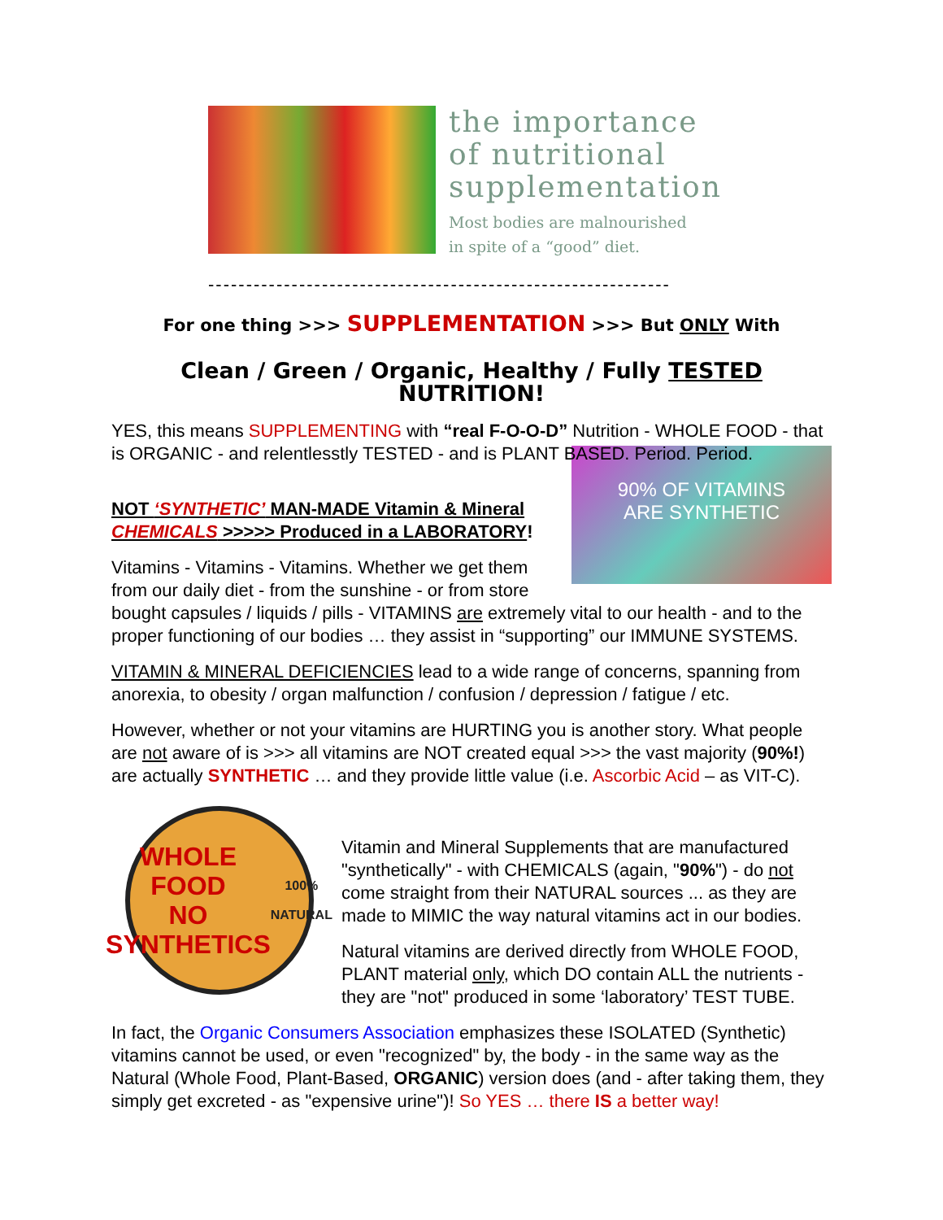the importance
of nutritional
supplementation
Most bodies are malnourished
in spite of a “good” diet.
-------------------------------------------------------------
For one thing >>> SUPPLEMENTATION >>> But ONLY With
Clean / Green / Organic, Healthy / Fully TESTED NUTRITION!
YES, this means SUPPLEMENTING with “real F-O-O-D” Nutrition - WHOLE FOOD - that is ORGANIC - and relentlesstly TESTED - and is PLANT BASED. Period. Period.
90% OF VITAMINS
ARE SYNTHETIC
NOT ‘SYNTHETIC’ MAN-MADE Vitamin & Mineral CHEMICALS >>>>> Produced in a LABORATORY!
Vitamins - Vitamins - Vitamins. Whether we get them from our daily diet - from the sunshine - or from store bought capsules / liquids / pills - VITAMINS are extremely vital to our health - and to the proper functioning of our bodies … they assist in “supporting” our IMMUNE SYSTEMS.
VITAMIN & MINERAL DEFICIENCIES lead to a wide range of concerns, spanning from anorexia, to obesity / organ malfunction / confusion / depression / fatigue / etc.
However, whether or not your vitamins are HURTING you is another story. What people are not aware of is >>> all vitamins are NOT created equal >>> the vast majority (90%!) are actually SYNTHETIC … and they provide little value (i.e. Ascorbic Acid – as VIT-C).
WHOLE FOOD
NO
SYNTHETICS
100% NATURAL
Vitamin and Mineral Supplements that are manufactured "synthetically" - with CHEMICALS (again, "90%") - do not come straight from their NATURAL sources ... as they are made to MIMIC the way natural vitamins act in our bodies.
Natural vitamins are derived directly from WHOLE FOOD, PLANT material only, which DO contain ALL the nutrients - they are "not" produced in some ‘laboratory’ TEST TUBE.
In fact, the Organic Consumers Association emphasizes these ISOLATED (Synthetic) vitamins cannot be used, or even "recognized" by, the body - in the same way as the Natural (Whole Food, Plant-Based, ORGANIC) version does (and - after taking them, they simply get excreted - as "expensive urine")! So YES … there IS a better way!